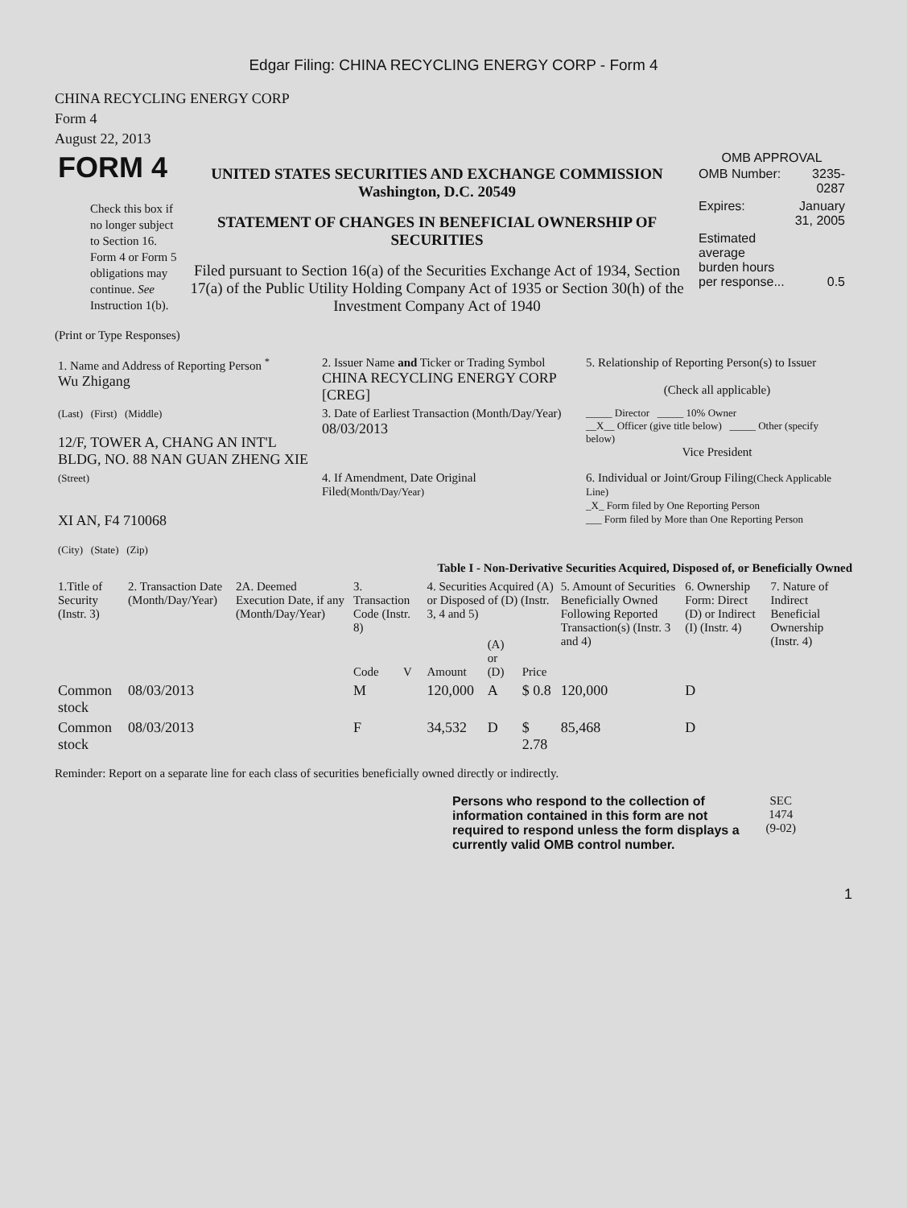Edgar Filing: CHINA RECYCLING ENERGY CORP - Form 4
CHINA RECYCLING ENERGY CORP
Form 4
August 22, 2013
| FORM 4 Check this box if no longer subject to Section 16. Form 4 or Form 5 obligations may continue. See Instruction 1(b). | UNITED STATES SECURITIES AND EXCHANGE COMMISSION Washington, D.C. 20549 STATEMENT OF CHANGES IN BENEFICIAL OWNERSHIP OF SECURITIES Filed pursuant to Section 16(a) of the Securities Exchange Act of 1934, Section 17(a) of the Public Utility Holding Company Act of 1935 or Section 30(h) of the Investment Company Act of 1940 | OMB APPROVAL / OMB Number: / 3235-0287 / / Expires: / January 31, 2005 / / Estimated average burden hours per response... / 0.5 / |
(Print or Type Responses)
| 1. Name and Address of Reporting Person <sup>*</sup> Wu Zhigang | 2. Issuer Name and Ticker or Trading Symbol CHINA RECYCLING ENERGY CORP [CREG] | 5. Relationship of Reporting Person(s) to Issuer (Check all applicable) |
| (Last) (First) (Middle) 12/F, TOWER A, CHANG AN INT'L BLDG, NO. 88 NAN GUAN ZHENG XIE | 3. Date of Earliest Transaction (Month/Day/Year) 08/03/2013 | _____ Director _____ 10% Owner __X__ Officer (give title below) _____ Other (specify below) Vice President |
| (Street) XI AN, F4 710068 (City) (State) (Zip) | 4. If Amendment, Date Original Filed (Month/Day/Year) | 6. Individual or Joint/Group Filing (Check Applicable Line) _X_ Form filed by One Reporting Person ___ Form filed by More than One Reporting Person |
Table I - Non-Derivative Securities Acquired, Disposed of, or Beneficially Owned
| 1.Title of Security (Instr. 3) | 2. Transaction Date (Month/Day/Year) | 2A. Deemed Execution Date, if any (Month/Day/Year) | 3. Transaction Code (Instr. 8) | | 4. Securities Acquired (A) or Disposed of (D) (Instr. 3, 4 and 5) | | | 5. Amount of Securities Beneficially Owned Following Reported Transaction(s) (Instr. 3 and 4) | 6. Ownership Form: Direct (D) or Indirect (I) (Instr. 4) | 7. Nature of Indirect Beneficial Ownership (Instr. 4) |
| --- | --- | --- | --- | --- | --- | --- | --- | --- | --- | --- |
| | | | Code | V | Amount | (A) or (D) | Price | | | |
| Common stock | 08/03/2013 | | M | | 120,000 | A | $ 0.8 | 120,000 | D | |
| Common stock | 08/03/2013 | | F | | 34,532 | D | $ 2.78 | 85,468 | D | |
Reminder: Report on a separate line for each class of securities beneficially owned directly or indirectly.
| Persons who respond to the collection of information contained in this form are not required to respond unless the form displays a currently valid OMB control number. | SEC 1474 (9-02) |
1